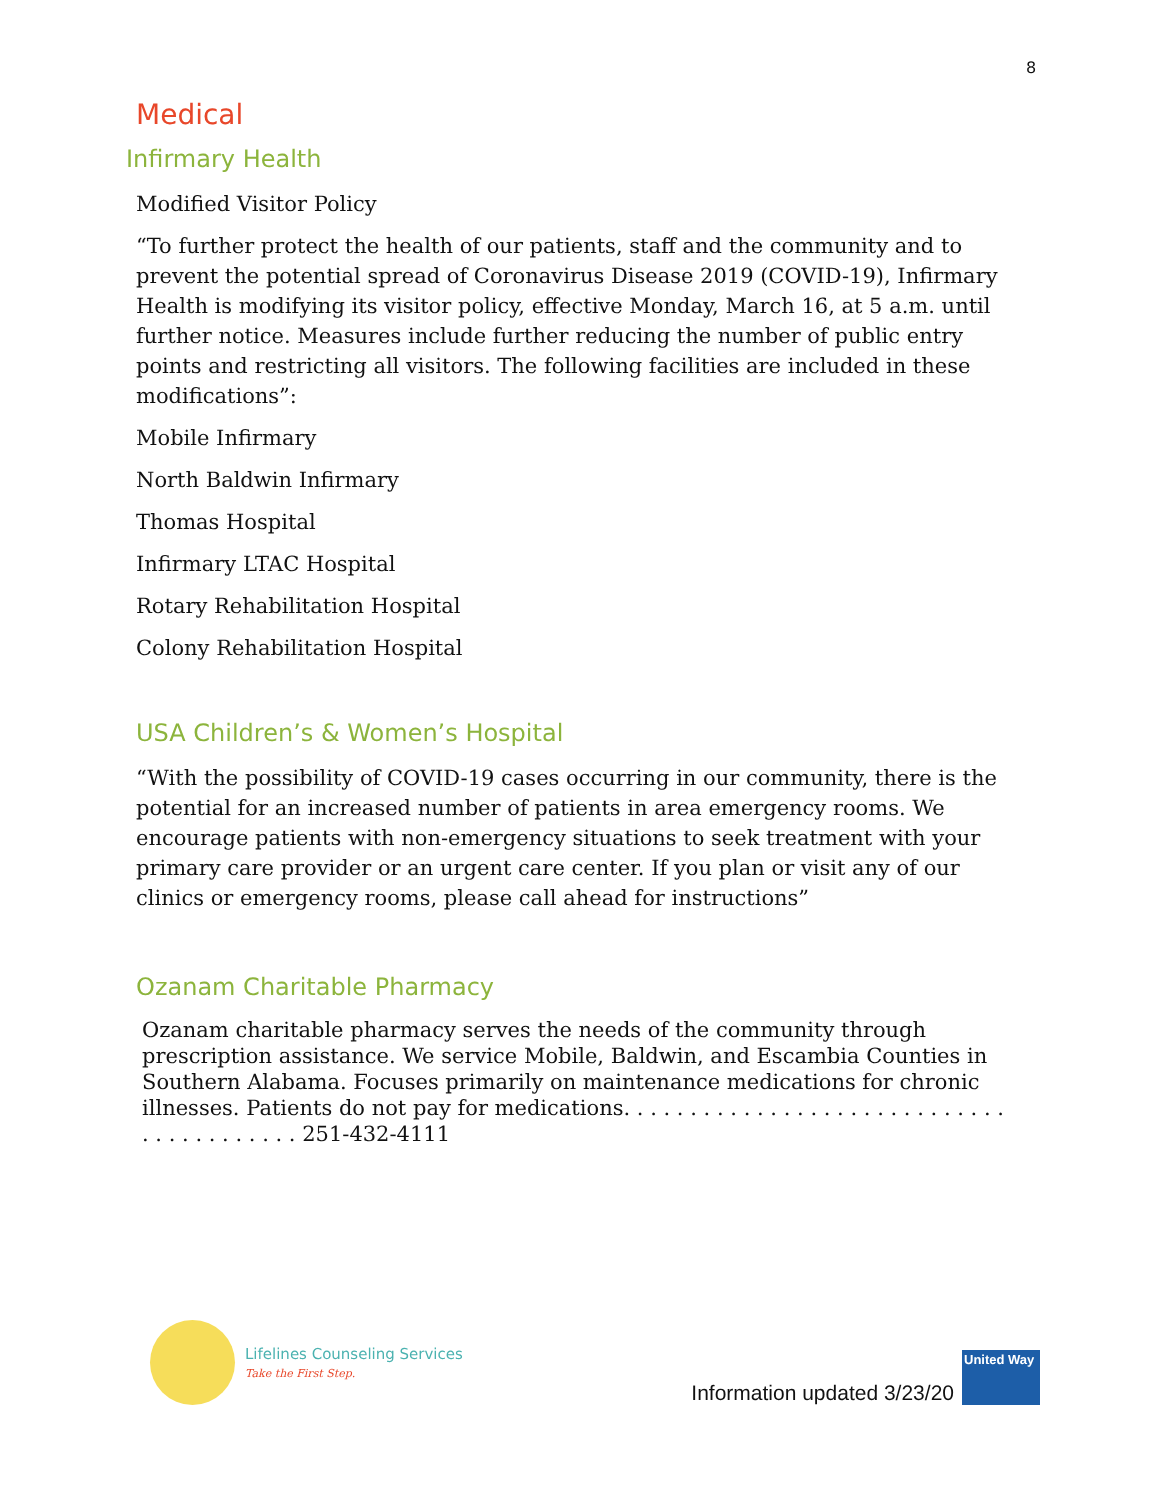8
Medical
Infirmary Health
Modified Visitor Policy
“To further protect the health of our patients, staff and the community and to prevent the potential spread of Coronavirus Disease 2019 (COVID-19), Infirmary Health is modifying its visitor policy, effective Monday, March 16, at 5 a.m. until further notice. Measures include further reducing the number of public entry points and restricting all visitors. The following facilities are included in these modifications”:
Mobile Infirmary
North Baldwin Infirmary
Thomas Hospital
Infirmary LTAC Hospital
Rotary Rehabilitation Hospital
Colony Rehabilitation Hospital
USA Children’s & Women’s Hospital
“With the possibility of COVID-19 cases occurring in our community, there is the potential for an increased number of patients in area emergency rooms. We encourage patients with non-emergency situations to seek treatment with your primary care provider or an urgent care center. If you plan or visit any of our clinics or emergency rooms, please call ahead for instructions”
Ozanam Charitable Pharmacy
Ozanam charitable pharmacy serves the needs of the community through prescription assistance. We service Mobile, Baldwin, and Escambia Counties in Southern Alabama. Focuses primarily on maintenance medications for chronic illnesses. Patients do not pay for medications. . . . . . . . . . . . . . . . . . . . . . . . . . . . . . . . . . . . . . . . . 251-432-4111
Lifelines Counseling Services
Take the First Step.
Information updated 3/23/20
United Way